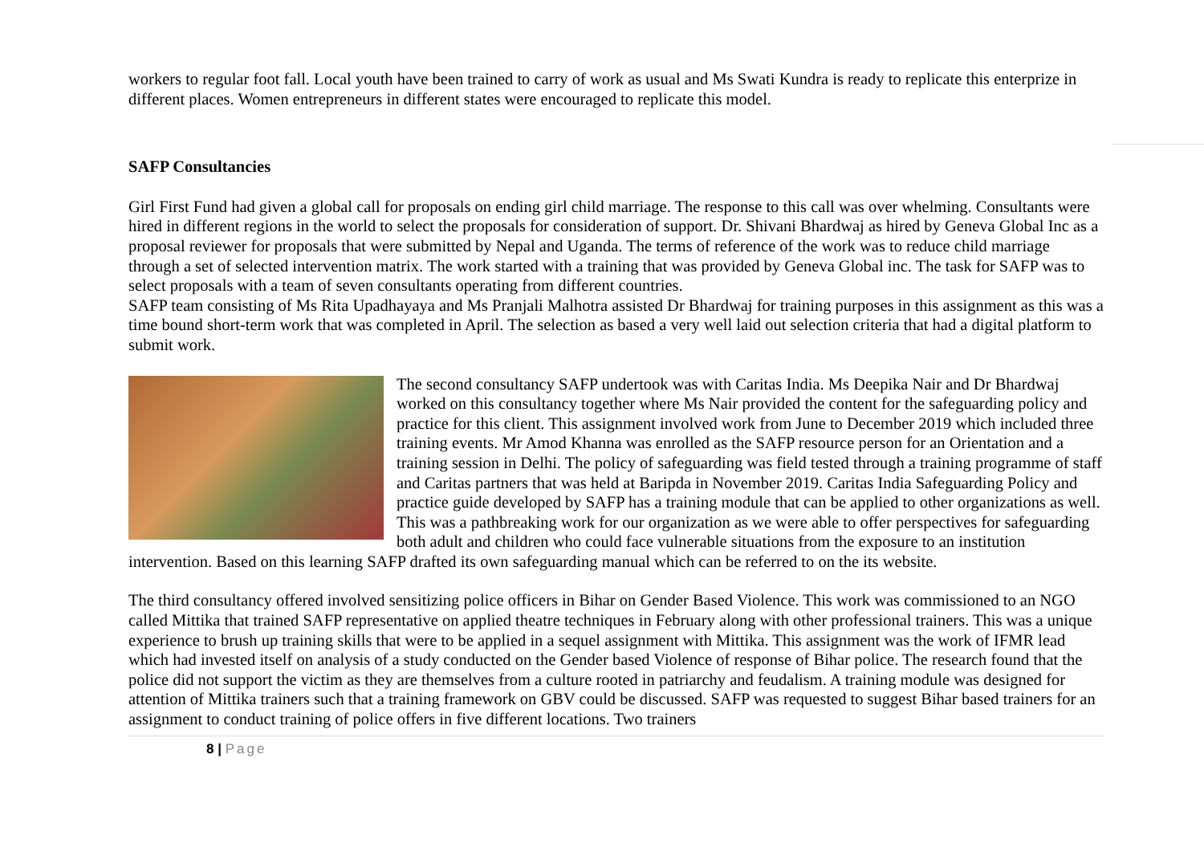workers to regular foot fall. Local youth have been trained to carry of work as usual and Ms Swati Kundra is ready to replicate this enterprize in different places. Women entrepreneurs in different states were encouraged to replicate this model.
SAFP Consultancies
Girl First Fund had given a global call for proposals on ending girl child marriage. The response to this call was over whelming. Consultants were hired in different regions in the world to select the proposals for consideration of support. Dr. Shivani Bhardwaj as hired by Geneva Global Inc as a proposal reviewer for proposals that were submitted by Nepal and Uganda. The terms of reference of the work was to reduce child marriage through a set of selected intervention matrix. The work started with a training that was provided by Geneva Global inc. The task for SAFP was to select proposals with a team of seven consultants operating from different countries.
SAFP team consisting of Ms Rita Upadhayaya and Ms Pranjali Malhotra assisted Dr Bhardwaj for training purposes in this assignment as this was a time bound short-term work that was completed in April. The selection as based a very well laid out selection criteria that had a digital platform to submit work.
The second consultancy SAFP undertook was with Caritas India. Ms Deepika Nair and Dr Bhardwaj worked on this consultancy together where Ms Nair provided the content for the safeguarding policy and practice for this client. This assignment involved work from June to December 2019 which included three training events. Mr Amod Khanna was enrolled as the SAFP resource person for an Orientation and a training session in Delhi. The policy of safeguarding was field tested through a training programme of staff and Caritas partners that was held at Baripda in November 2019. Caritas India Safeguarding Policy and practice guide developed by SAFP has a training module that can be applied to other organizations as well. This was a pathbreaking work for our organization as we were able to offer perspectives for safeguarding both adult and children who could face vulnerable situations from the exposure to an institution intervention. Based on this learning SAFP drafted its own safeguarding manual which can be referred to on the its website.
The third consultancy offered involved sensitizing police officers in Bihar on Gender Based Violence. This work was commissioned to an NGO called Mittika that trained SAFP representative on applied theatre techniques in February along with other professional trainers. This was a unique experience to brush up training skills that were to be applied in a sequel assignment with Mittika. This assignment was the work of IFMR lead which had invested itself on analysis of a study conducted on the Gender based Violence of response of Bihar police. The research found that the police did not support the victim as they are themselves from a culture rooted in patriarchy and feudalism. A training module was designed for attention of Mittika trainers such that a training framework on GBV could be discussed. SAFP was requested to suggest Bihar based trainers for an assignment to conduct training of police offers in five different locations. Two trainers
8 | Page